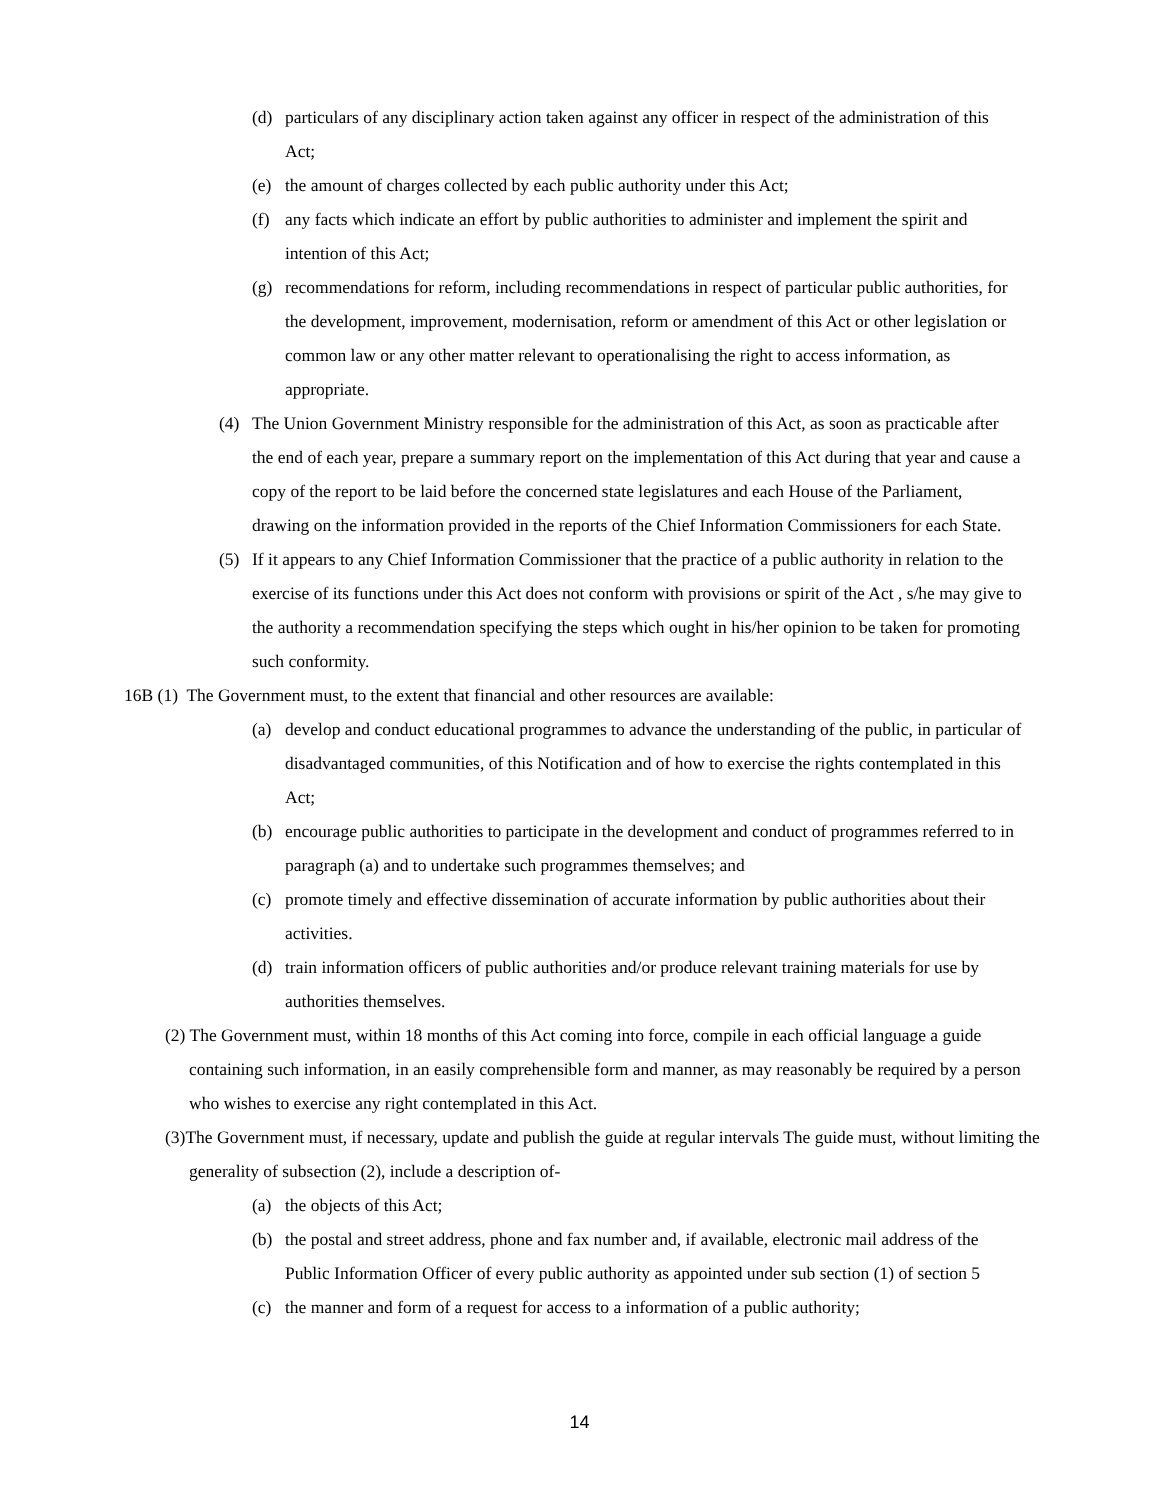(d) particulars of any disciplinary action taken against any officer in respect of the administration of this Act;
(e) the amount of charges collected by each public authority under this Act;
(f) any facts which indicate an effort by public authorities to administer and implement the spirit and intention of this Act;
(g) recommendations for reform, including recommendations in respect of particular public authorities, for the development, improvement, modernisation, reform or amendment of this Act or other legislation or common law or any other matter relevant to operationalising the right to access information, as appropriate.
(4) The Union Government Ministry responsible for the administration of this Act, as soon as practicable after the end of each year, prepare a summary report on the implementation of this Act during that year and cause a copy of the report to be laid before the concerned state legislatures and each House of the Parliament, drawing on the information provided in the reports of the Chief Information Commissioners for each State.
(5) If it appears to any Chief Information Commissioner that the practice of a public authority in relation to the exercise of its functions under this Act does not conform with provisions or spirit of the Act , s/he may give to the authority a recommendation specifying the steps which ought in his/her opinion to be taken for promoting such conformity.
16B (1) The Government must, to the extent that financial and other resources are available:
(a) develop and conduct educational programmes to advance the understanding of the public, in particular of disadvantaged communities, of this Notification and of how to exercise the rights contemplated in this Act;
(b) encourage public authorities to participate in the development and conduct of programmes referred to in paragraph (a) and to undertake such programmes themselves; and
(c) promote timely and effective dissemination of accurate information by public authorities about their activities.
(d) train information officers of public authorities and/or produce relevant training materials for use by authorities themselves.
(2) The Government must, within 18 months of this Act coming into force, compile in each official language a guide containing such information, in an easily comprehensible form and manner, as may reasonably be required by a person who wishes to exercise any right contemplated in this Act.
(3)The Government must, if necessary, update and publish the guide at regular intervals The guide must, without limiting the generality of subsection (2), include a description of-
(a) the objects of this Act;
(b) the postal and street address, phone and fax number and, if available, electronic mail address of the Public Information Officer of every public authority as appointed under sub section (1) of section 5
(c) the manner and form of a request for access to a information of a public authority;
14